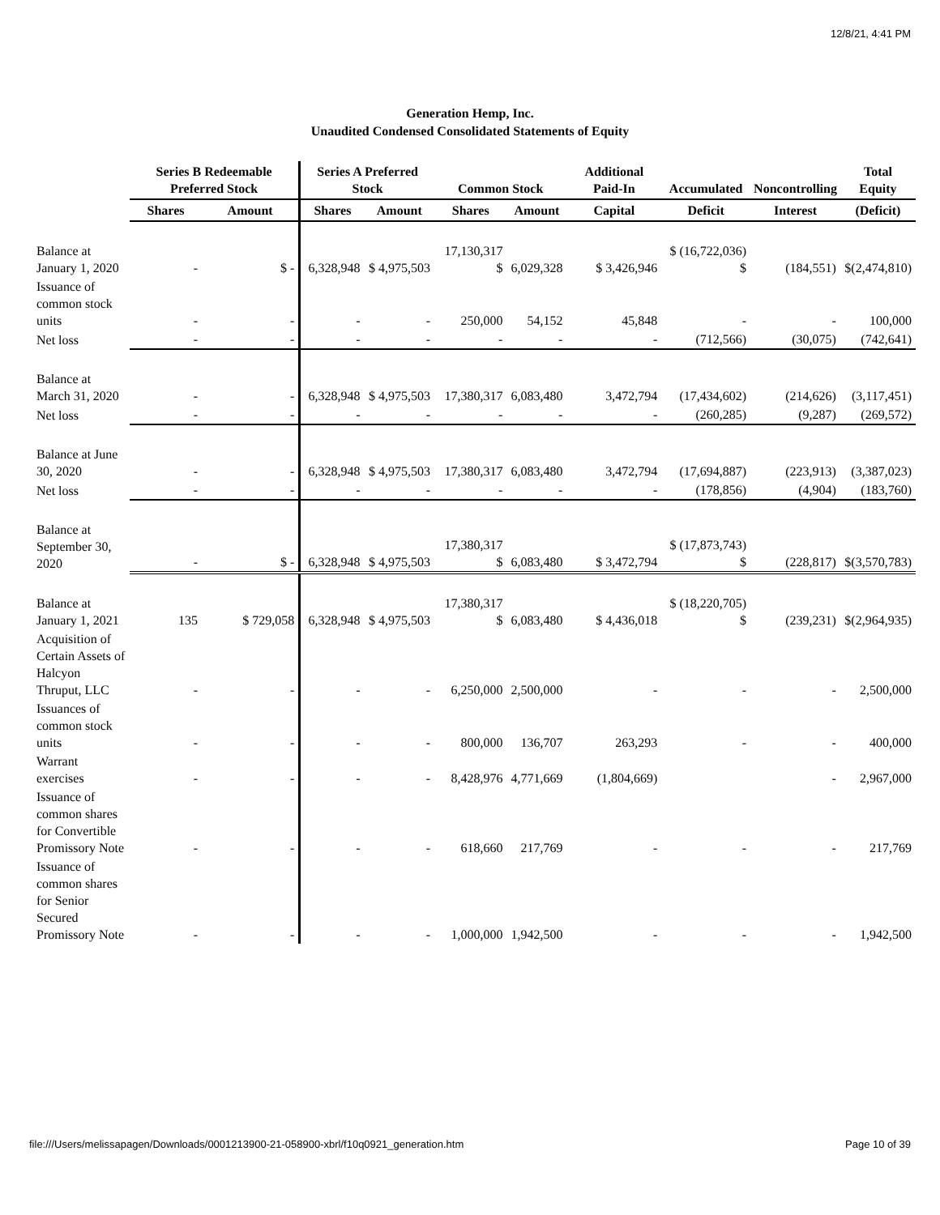12/8/21, 4:41 PM
Generation Hemp, Inc.
Unaudited Condensed Consolidated Statements of Equity
| | Series B Redeemable Preferred Stock | | Series A Preferred Stock | | Common Stock | | Additional Paid-In | Accumulated | Noncontrolling | Total Equity |
| --- | --- | --- | --- | --- | --- | --- | --- | --- | --- | --- |
| | Shares | Amount | Shares | Amount | Shares | Amount | Capital | Deficit | Interest | (Deficit) |
| Balance at January 1, 2020 | - | $ - | 6,328,948 | $ 4,975,503 | 17,130,317 $ | 6,029,328 | $ 3,426,946 | $ (16,722,036) $ | (184,551) | $(2,474,810) |
| Issuance of common stock units | - | - | - | - | 250,000 | 54,152 | 45,848 | - | - | 100,000 |
| Net loss | - | - | - | - | - | - | - | (712,566) | (30,075) | (742,641) |
| Balance at March 31, 2020 | - | - | 6,328,948 | $ 4,975,503 | 17,380,317 | 6,083,480 | 3,472,794 | (17,434,602) | (214,626) | (3,117,451) |
| Net loss | - | - | - | - | - | - | - | (260,285) | (9,287) | (269,572) |
| Balance at June 30, 2020 | - | - | 6,328,948 | $ 4,975,503 | 17,380,317 | 6,083,480 | 3,472,794 | (17,694,887) | (223,913) | (3,387,023) |
| Net loss | - | - | - | - | - | - | - | (178,856) | (4,904) | (183,760) |
| Balance at September 30, 2020 | - | $ - | 6,328,948 | $ 4,975,503 | 17,380,317 $ | 6,083,480 | $ 3,472,794 | $ (17,873,743) $ | (228,817) | $(3,570,783) |
| Balance at January 1, 2021 | 135 | $ 729,058 | 6,328,948 | $ 4,975,503 | 17,380,317 $ | 6,083,480 | $ 4,436,018 | $ (18,220,705) $ | (239,231) | $(2,964,935) |
| Acquisition of Certain Assets of Halcyon Thruput, LLC | - | - | - | - | 6,250,000 | 2,500,000 | - | - | - | 2,500,000 |
| Issuances of common stock units | - | - | - | - | 800,000 | 136,707 | 263,293 | - | - | 400,000 |
| Warrant exercises | - | - | - | - | 8,428,976 | 4,771,669 | (1,804,669) | | - | 2,967,000 |
| Issuance of common shares for Convertible Promissory Note | - | - | - | - | 618,660 | 217,769 | - | - | - | 217,769 |
| Issuance of common shares for Senior Secured Promissory Note | - | - | - | - | 1,000,000 | 1,942,500 | - | - | - | 1,942,500 |
file:///Users/melissapagen/Downloads/0001213900-21-058900-xbrl/f10q0921_generation.htm Page 10 of 39